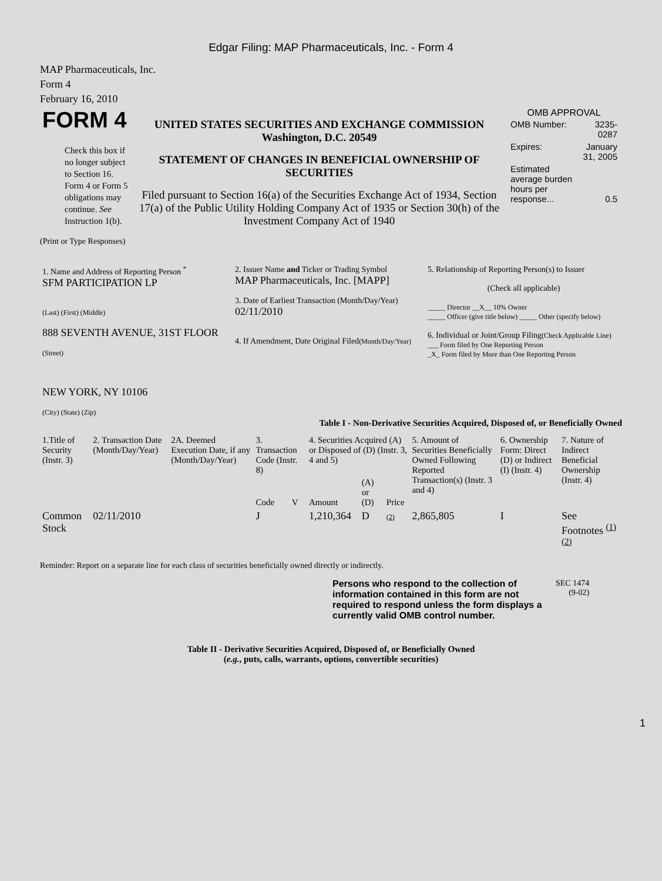Edgar Filing: MAP Pharmaceuticals, Inc. - Form 4
MAP Pharmaceuticals, Inc.
Form 4
February 16, 2010
| FORM 4 Check this box if no longer subject to Section 16. Form 4 or Form 5 obligations may continue. See Instruction 1(b). | UNITED STATES SECURITIES AND EXCHANGE COMMISSION Washington, D.C. 20549 STATEMENT OF CHANGES IN BENEFICIAL OWNERSHIP OF SECURITIES Filed pursuant to Section 16(a) of the Securities Exchange Act of 1934, Section 17(a) of the Public Utility Holding Company Act of 1935 or Section 30(h) of the Investment Company Act of 1940 | OMB APPROVAL / OMB Number: / 3235-0287 / / Expires: / January 31, 2005 / / Estimated average burden hours per response... / 0.5 / |
(Print or Type Responses)
| 1. Name and Address of Reporting Person <sup>*</sup> SFM PARTICIPATION LP (Last) (First) (Middle) 888 SEVENTH AVENUE, 31ST FLOOR (Street) NEW YORK, NY 10106 (City) (State) (Zip) | 2. Issuer Name and Ticker or Trading Symbol MAP Pharmaceuticals, Inc. [MAPP] 3. Date of Earliest Transaction (Month/Day/Year) 02/11/2010 4. If Amendment, Date Original Filed (Month/Day/Year) | 5. Relationship of Reporting Person(s) to Issuer (Check all applicable) _____ Director __X__ 10% Owner _____ Officer (give title below) _____ Other (specify below) 6. Individual or Joint/Group Filing (Check Applicable Line) ___ Form filed by One Reporting Person _X_ Form filed by More than One Reporting Person |
Table I - Non-Derivative Securities Acquired, Disposed of, or Beneficially Owned
| 1.Title of Security (Instr. 3) | 2. Transaction Date (Month/Day/Year) | 2A. Deemed Execution Date, if any (Month/Day/Year) | 3. Transaction Code (Instr. 8) | | 4. Securities Acquired (A) or Disposed of (D) (Instr. 3, 4 and 5) | | | 5. Amount of Securities Beneficially Owned Following Reported Transaction(s) (Instr. 3 and 4) | 6. Ownership Form: Direct (D) or Indirect (I) (Instr. 4) | 7. Nature of Indirect Beneficial Ownership (Instr. 4) |
| --- | --- | --- | --- | --- | --- | --- | --- | --- | --- | --- |
| | | | Code | V | Amount | (A) or (D) | Price | | | |
| Common Stock | 02/11/2010 | | J | | 1,210,364 | D | (2) | 2,865,805 | I | See Footnotes <sup>(1) (2)</sup> |
Reminder: Report on a separate line for each class of securities beneficially owned directly or indirectly.
Persons who respond to the collection of information contained in this form are not required to respond unless the form displays a currently valid OMB control number.
SEC 1474
(9-02)
Table II - Derivative Securities Acquired, Disposed of, or Beneficially Owned
(e.g., puts, calls, warrants, options, convertible securities)
1